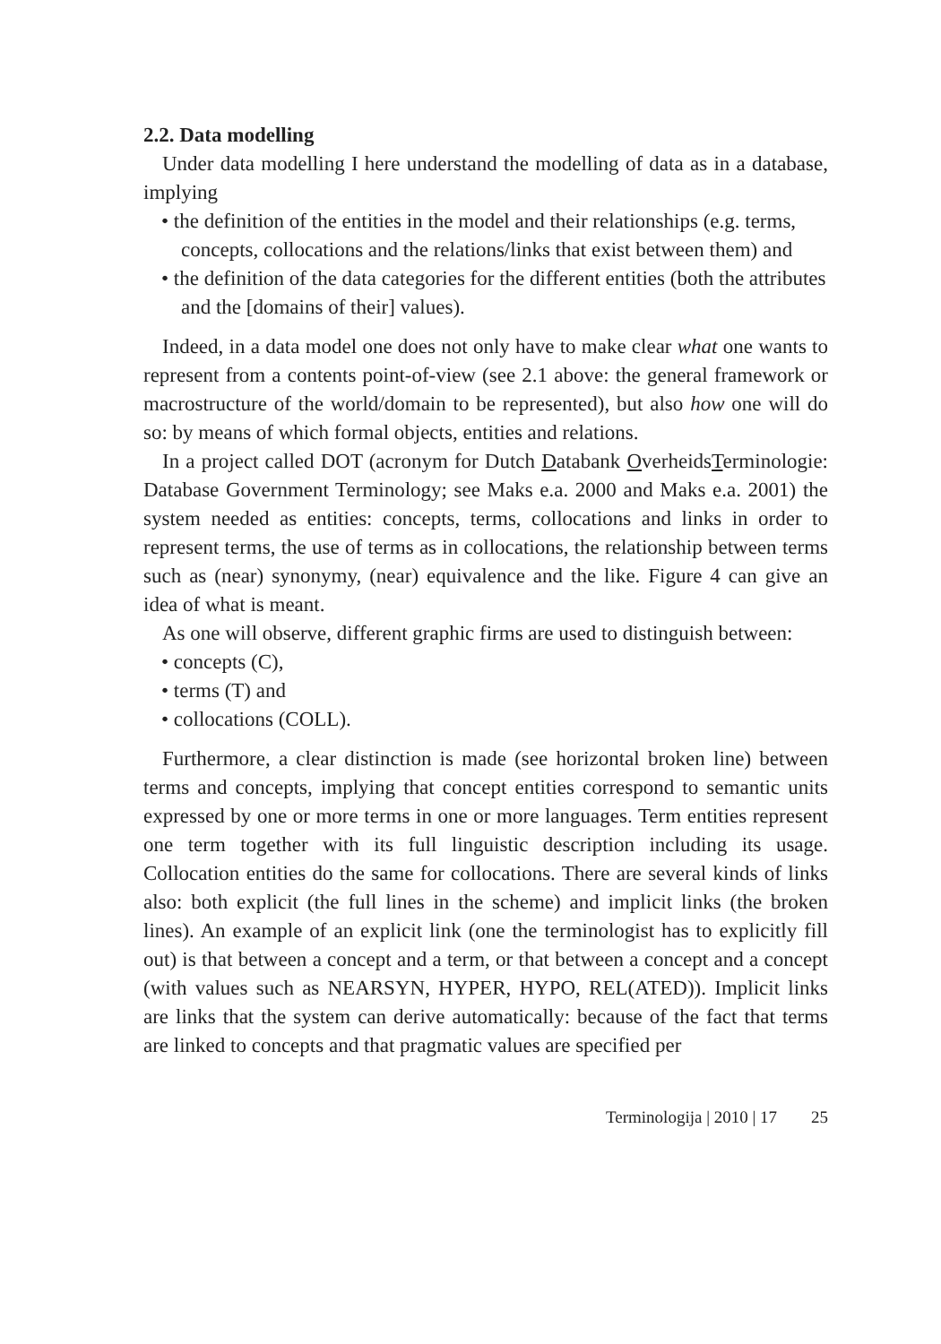2.2. Data modelling
Under data modelling I here understand the modelling of data as in a database, implying
• the definition of the entities in the model and their relationships (e.g. terms, concepts, collocations and the relations/links that exist between them) and
• the definition of the data categories for the different entities (both the attributes and the [domains of their] values).
Indeed, in a data model one does not only have to make clear what one wants to represent from a contents point-of-view (see 2.1 above: the general framework or macrostructure of the world/domain to be represented), but also how one will do so: by means of which formal objects, entities and relations.
In a project called DOT (acronym for Dutch Databank OverheidsTerminologie: Database Government Terminology; see Maks e.a. 2000 and Maks e.a. 2001) the system needed as entities: concepts, terms, collocations and links in order to represent terms, the use of terms as in collocations, the relationship between terms such as (near) synonymy, (near) equivalence and the like. Figure 4 can give an idea of what is meant.
As one will observe, different graphic firms are used to distinguish between:
• concepts (C),
• terms (T) and
• collocations (COLL).
Furthermore, a clear distinction is made (see horizontal broken line) between terms and concepts, implying that concept entities correspond to semantic units expressed by one or more terms in one or more languages. Term entities represent one term together with its full linguistic description including its usage. Collocation entities do the same for collocations. There are several kinds of links also: both explicit (the full lines in the scheme) and implicit links (the broken lines). An example of an explicit link (one the terminologist has to explicitly fill out) is that between a concept and a term, or that between a concept and a concept (with values such as NEARSYN, HYPER, HYPO, REL(ATED)). Implicit links are links that the system can derive automatically: because of the fact that terms are linked to concepts and that pragmatic values are specified per
Terminologija | 2010 | 17 25